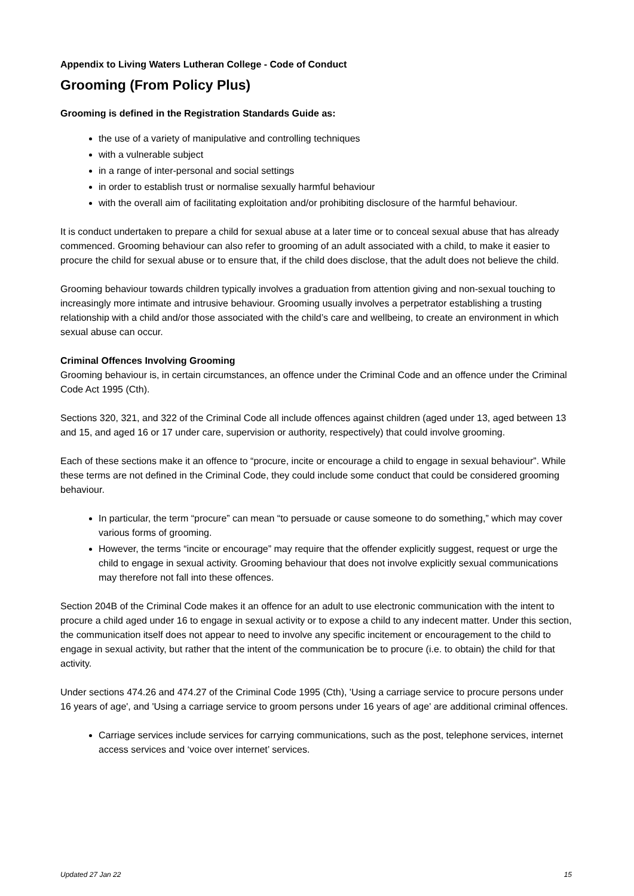Appendix to Living Waters Lutheran College - Code of Conduct
Grooming (From Policy Plus)
Grooming is defined in the Registration Standards Guide as:
the use of a variety of manipulative and controlling techniques
with a vulnerable subject
in a range of inter-personal and social settings
in order to establish trust or normalise sexually harmful behaviour
with the overall aim of facilitating exploitation and/or prohibiting disclosure of the harmful behaviour.
It is conduct undertaken to prepare a child for sexual abuse at a later time or to conceal sexual abuse that has already commenced. Grooming behaviour can also refer to grooming of an adult associated with a child, to make it easier to procure the child for sexual abuse or to ensure that, if the child does disclose, that the adult does not believe the child.
Grooming behaviour towards children typically involves a graduation from attention giving and non-sexual touching to increasingly more intimate and intrusive behaviour. Grooming usually involves a perpetrator establishing a trusting relationship with a child and/or those associated with the child’s care and wellbeing, to create an environment in which sexual abuse can occur.
Criminal Offences Involving Grooming
Grooming behaviour is, in certain circumstances, an offence under the Criminal Code and an offence under the Criminal Code Act 1995 (Cth).
Sections 320, 321, and 322 of the Criminal Code all include offences against children (aged under 13, aged between 13 and 15, and aged 16 or 17 under care, supervision or authority, respectively) that could involve grooming.
Each of these sections make it an offence to “procure, incite or encourage a child to engage in sexual behaviour”. While these terms are not defined in the Criminal Code, they could include some conduct that could be considered grooming behaviour.
In particular, the term “procure” can mean “to persuade or cause someone to do something,” which may cover various forms of grooming.
However, the terms “incite or encourage” may require that the offender explicitly suggest, request or urge the child to engage in sexual activity. Grooming behaviour that does not involve explicitly sexual communications may therefore not fall into these offences.
Section 204B of the Criminal Code makes it an offence for an adult to use electronic communication with the intent to procure a child aged under 16 to engage in sexual activity or to expose a child to any indecent matter. Under this section, the communication itself does not appear to need to involve any specific incitement or encouragement to the child to engage in sexual activity, but rather that the intent of the communication be to procure (i.e. to obtain) the child for that activity.
Under sections 474.26 and 474.27 of the Criminal Code 1995 (Cth), 'Using a carriage service to procure persons under 16 years of age', and 'Using a carriage service to groom persons under 16 years of age' are additional criminal offences.
Carriage services include services for carrying communications, such as the post, telephone services, internet access services and ‘voice over internet’ services.
Updated 27 Jan 22 15